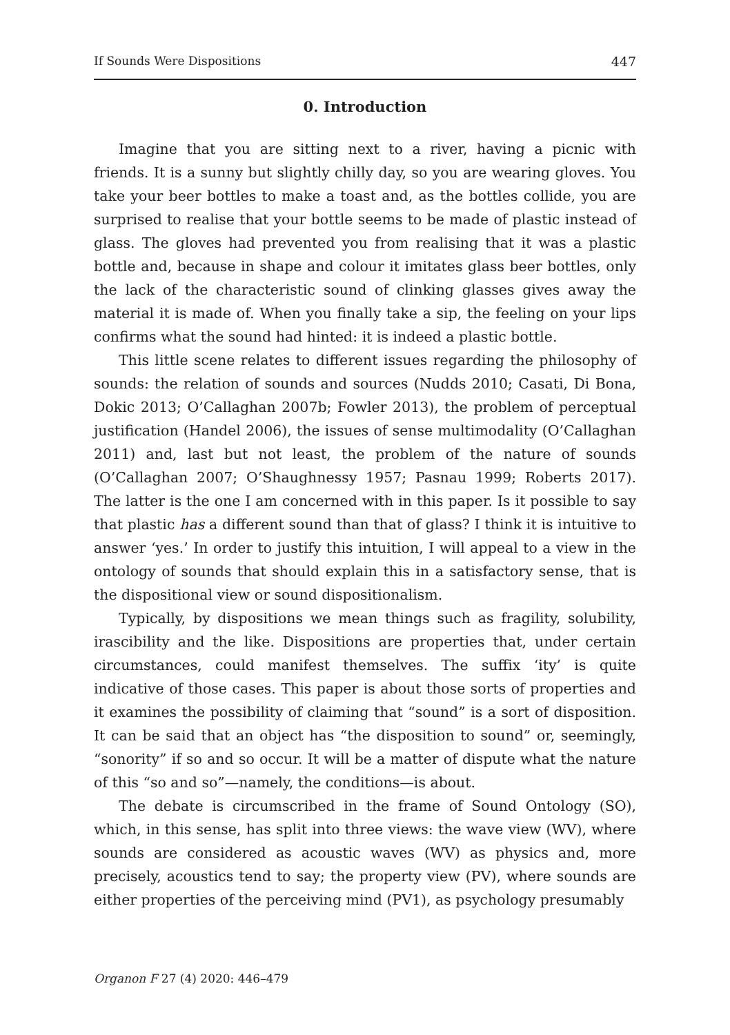If Sounds Were Dispositions 447
0. Introduction
Imagine that you are sitting next to a river, having a picnic with friends. It is a sunny but slightly chilly day, so you are wearing gloves. You take your beer bottles to make a toast and, as the bottles collide, you are surprised to realise that your bottle seems to be made of plastic instead of glass. The gloves had prevented you from realising that it was a plastic bottle and, because in shape and colour it imitates glass beer bottles, only the lack of the characteristic sound of clinking glasses gives away the material it is made of. When you finally take a sip, the feeling on your lips confirms what the sound had hinted: it is indeed a plastic bottle.
This little scene relates to different issues regarding the philosophy of sounds: the relation of sounds and sources (Nudds 2010; Casati, Di Bona, Dokic 2013; O’Callaghan 2007b; Fowler 2013), the problem of perceptual justification (Handel 2006), the issues of sense multimodality (O’Callaghan 2011) and, last but not least, the problem of the nature of sounds (O’Callaghan 2007; O’Shaughnessy 1957; Pasnau 1999; Roberts 2017). The latter is the one I am concerned with in this paper. Is it possible to say that plastic has a different sound than that of glass? I think it is intuitive to answer ‘yes.’ In order to justify this intuition, I will appeal to a view in the ontology of sounds that should explain this in a satisfactory sense, that is the dispositional view or sound dispositionalism.
Typically, by dispositions we mean things such as fragility, solubility, irascibility and the like. Dispositions are properties that, under certain circumstances, could manifest themselves. The suffix ‘ity’ is quite indicative of those cases. This paper is about those sorts of properties and it examines the possibility of claiming that “sound” is a sort of disposition. It can be said that an object has “the disposition to sound” or, seemingly, “sonority” if so and so occur. It will be a matter of dispute what the nature of this “so and so”—namely, the conditions—is about.
The debate is circumscribed in the frame of Sound Ontology (SO), which, in this sense, has split into three views: the wave view (WV), where sounds are considered as acoustic waves (WV) as physics and, more precisely, acoustics tend to say; the property view (PV), where sounds are either properties of the perceiving mind (PV1), as psychology presumably
Organon F 27 (4) 2020: 446–479